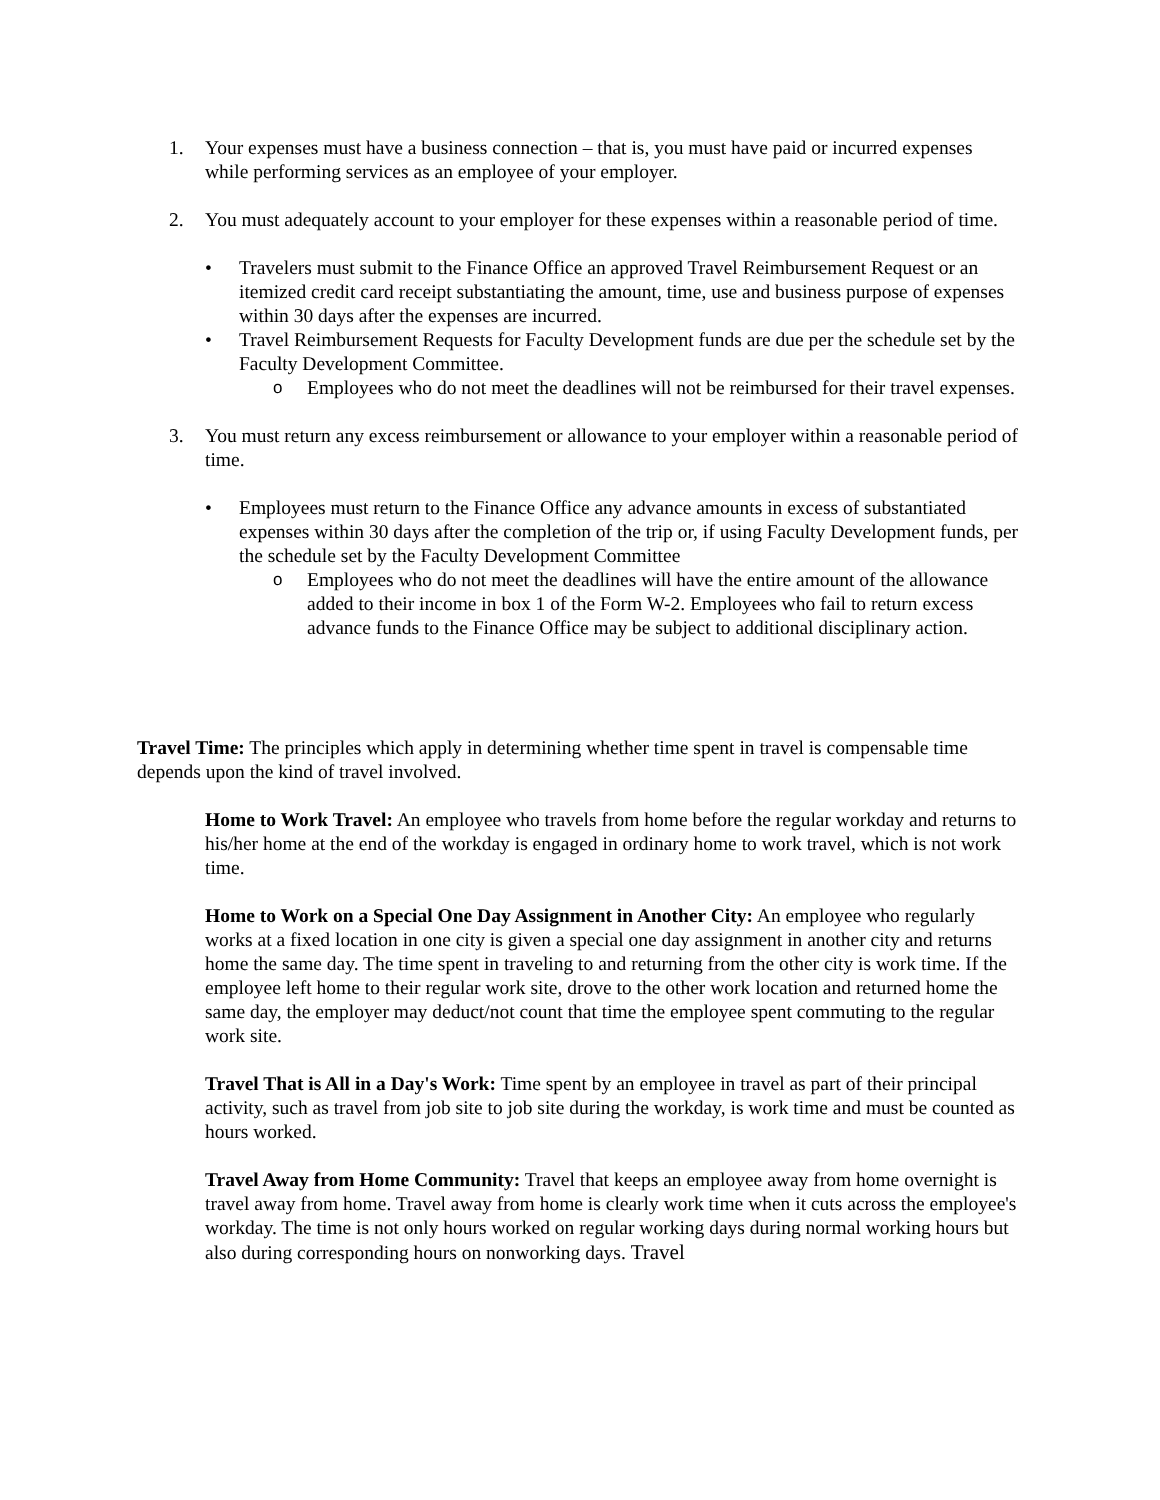1. Your expenses must have a business connection – that is, you must have paid or incurred expenses while performing services as an employee of your employer.
2. You must adequately account to your employer for these expenses within a reasonable period of time.
• Travelers must submit to the Finance Office an approved Travel Reimbursement Request or an itemized credit card receipt substantiating the amount, time, use and business purpose of expenses within 30 days after the expenses are incurred.
• Travel Reimbursement Requests for Faculty Development funds are due per the schedule set by the Faculty Development Committee.
o Employees who do not meet the deadlines will not be reimbursed for their travel expenses.
3. You must return any excess reimbursement or allowance to your employer within a reasonable period of time.
• Employees must return to the Finance Office any advance amounts in excess of substantiated expenses within 30 days after the completion of the trip or, if using Faculty Development funds, per the schedule set by the Faculty Development Committee
o Employees who do not meet the deadlines will have the entire amount of the allowance added to their income in box 1 of the Form W-2. Employees who fail to return excess advance funds to the Finance Office may be subject to additional disciplinary action.
Travel Time: The principles which apply in determining whether time spent in travel is compensable time depends upon the kind of travel involved.
Home to Work Travel: An employee who travels from home before the regular workday and returns to his/her home at the end of the workday is engaged in ordinary home to work travel, which is not work time.
Home to Work on a Special One Day Assignment in Another City: An employee who regularly works at a fixed location in one city is given a special one day assignment in another city and returns home the same day. The time spent in traveling to and returning from the other city is work time. If the employee left home to their regular work site, drove to the other work location and returned home the same day, the employer may deduct/not count that time the employee spent commuting to the regular work site.
Travel That is All in a Day's Work: Time spent by an employee in travel as part of their principal activity, such as travel from job site to job site during the workday, is work time and must be counted as hours worked.
Travel Away from Home Community: Travel that keeps an employee away from home overnight is travel away from home. Travel away from home is clearly work time when it cuts across the employee's workday. The time is not only hours worked on regular working days during normal working hours but also during corresponding hours on nonworking days. Travel